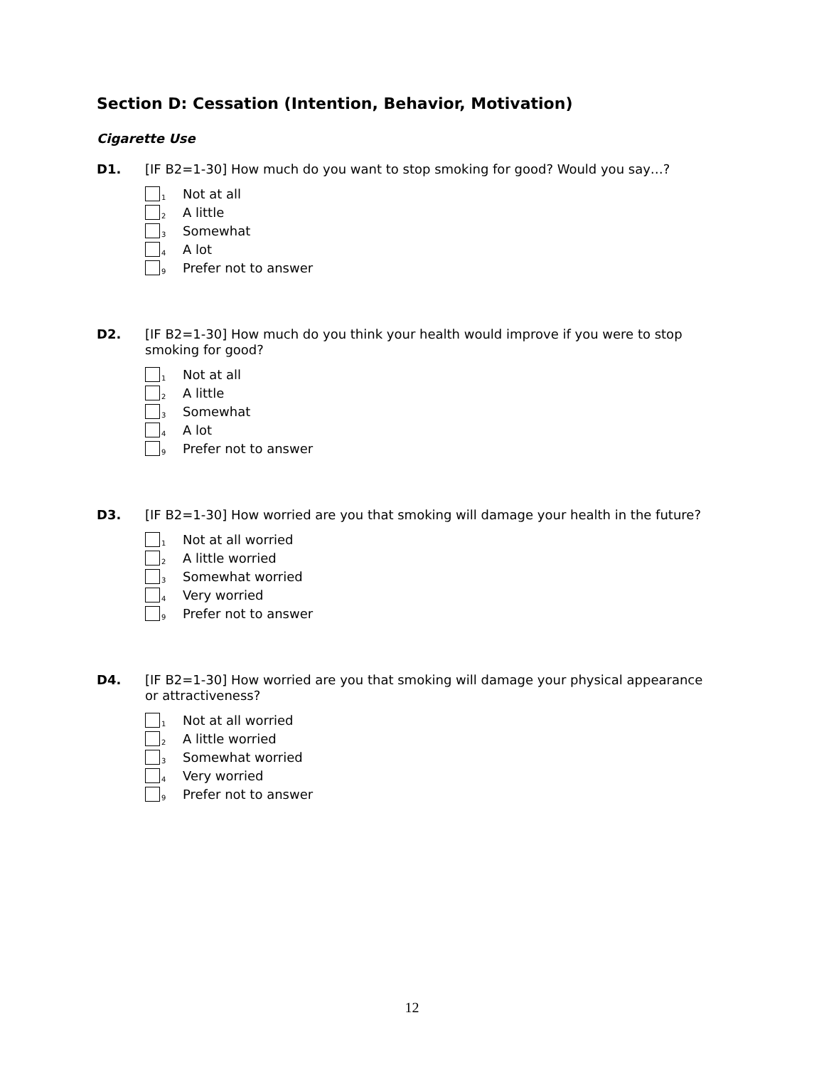Section D: Cessation (Intention, Behavior, Motivation)
Cigarette Use
D1.
[IF B2=1-30] How much do you want to stop smoking for good? Would you say…?
<sub>1</sub>Not at all
<sub>2</sub>A little
<sub>3</sub>Somewhat
<sub>4</sub>A lot
<sub>9</sub>Prefer not to answer
D2.
[IF B2=1-30] How much do you think your health would improve if you were to stop smoking for good?
<sub>1</sub>Not at all
<sub>2</sub>A little
<sub>3</sub>Somewhat
<sub>4</sub>A lot
<sub>9</sub>Prefer not to answer
D3.
[IF B2=1-30] How worried are you that smoking will damage your health in the future?
<sub>1</sub>Not at all worried
<sub>2</sub>A little worried
<sub>3</sub>Somewhat worried
<sub>4</sub>Very worried
<sub>9</sub>Prefer not to answer
D4.
[IF B2=1-30] How worried are you that smoking will damage your physical appearance or attractiveness?
<sub>1</sub>Not at all worried
<sub>2</sub>A little worried
<sub>3</sub>Somewhat worried
<sub>4</sub>Very worried
<sub>9</sub>Prefer not to answer
12